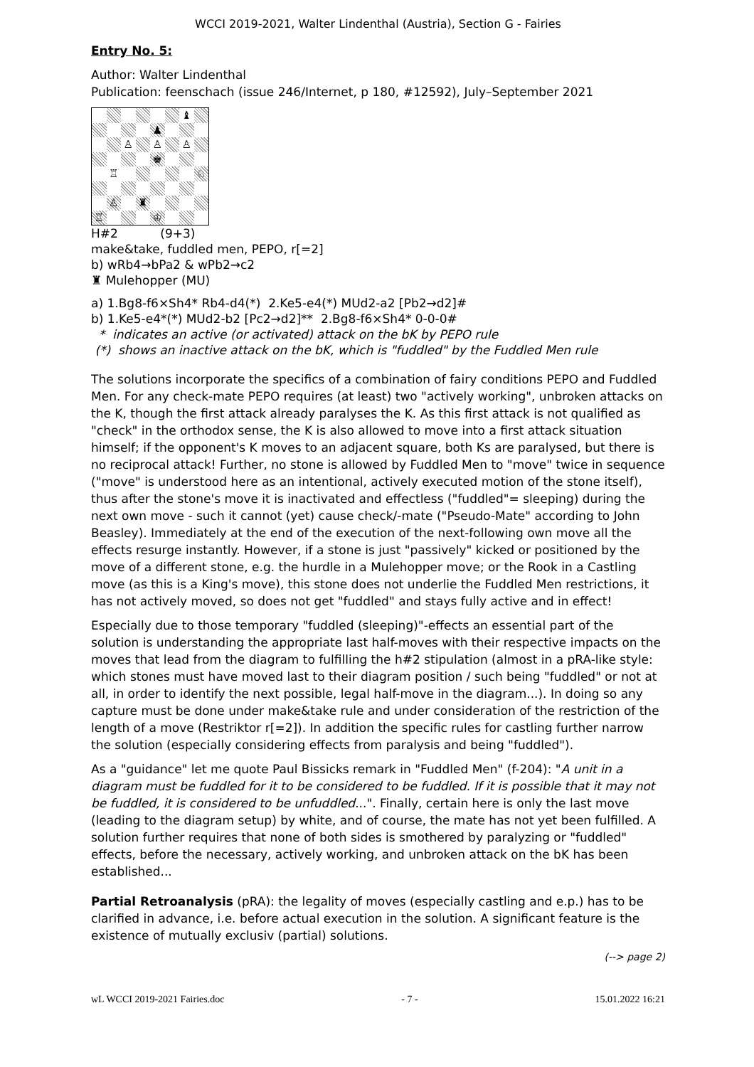WCCI 2019-2021, Walter Lindenthal (Austria), Section G - Fairies
Entry No. 5:
Author: Walter Lindenthal
Publication: feenschach (issue 246/Internet, p 180, #12592), July–September 2021
♝
♟
♙
♙
♙
♚
♖
♘
♙
♜
♖
♔
H#2 (9+3)
make&take, fuddled men, PEPO, r[=2]
b) wRb4→bPa2 & wPb2→c2
♜ Mulehopper (MU)
a) 1.Bg8-f6×Sh4* Rb4-d4(*) 2.Ke5-e4(*) MUd2-a2 [Pb2→d2]#
b) 1.Ke5-e4*(*) MUd2-b2 [Pc2→d2]** 2.Bg8-f6×Sh4* 0-0-0#
* indicates an active (or activated) attack on the bK by PEPO rule
(*) shows an inactive attack on the bK, which is "fuddled" by the Fuddled Men rule
The solutions incorporate the specifics of a combination of fairy conditions PEPO and Fuddled Men. For any check-mate PEPO requires (at least) two "actively working", unbroken attacks on the K, though the first attack already paralyses the K. As this first attack is not qualified as "check" in the orthodox sense, the K is also allowed to move into a first attack situation himself; if the opponent's K moves to an adjacent square, both Ks are paralysed, but there is no reciprocal attack! Further, no stone is allowed by Fuddled Men to "move" twice in sequence ("move" is understood here as an intentional, actively executed motion of the stone itself), thus after the stone's move it is inactivated and effectless ("fuddled"= sleeping) during the next own move - such it cannot (yet) cause check/-mate ("Pseudo-Mate" according to John Beasley). Immediately at the end of the execution of the next-following own move all the effects resurge instantly. However, if a stone is just "passively" kicked or positioned by the move of a different stone, e.g. the hurdle in a Mulehopper move; or the Rook in a Castling move (as this is a King's move), this stone does not underlie the Fuddled Men restrictions, it has not actively moved, so does not get "fuddled" and stays fully active and in effect!
Especially due to those temporary "fuddled (sleeping)"-effects an essential part of the solution is understanding the appropriate last half-moves with their respective impacts on the moves that lead from the diagram to fulfilling the h#2 stipulation (almost in a pRA-like style: which stones must have moved last to their diagram position / such being "fuddled" or not at all, in order to identify the next possible, legal half-move in the diagram...). In doing so any capture must be done under make&take rule and under consideration of the restriction of the length of a move (Restriktor r[=2]). In addition the specific rules for castling further narrow the solution (especially considering effects from paralysis and being "fuddled").
As a "guidance" let me quote Paul Bissicks remark in "Fuddled Men" (f-204): "A unit in a diagram must be fuddled for it to be considered to be fuddled. If it is possible that it may not be fuddled, it is considered to be unfuddled...". Finally, certain here is only the last move (leading to the diagram setup) by white, and of course, the mate has not yet been fulfilled. A solution further requires that none of both sides is smothered by paralyzing or "fuddled" effects, before the necessary, actively working, and unbroken attack on the bK has been established...
Partial Retroanalysis (pRA): the legality of moves (especially castling and e.p.) has to be clarified in advance, i.e. before actual execution in the solution. A significant feature is the existence of mutually exclusiv (partial) solutions.
(--> page 2)
wL WCCI 2019-2021 Fairies.doc - 7 - 15.01.2022 16:21